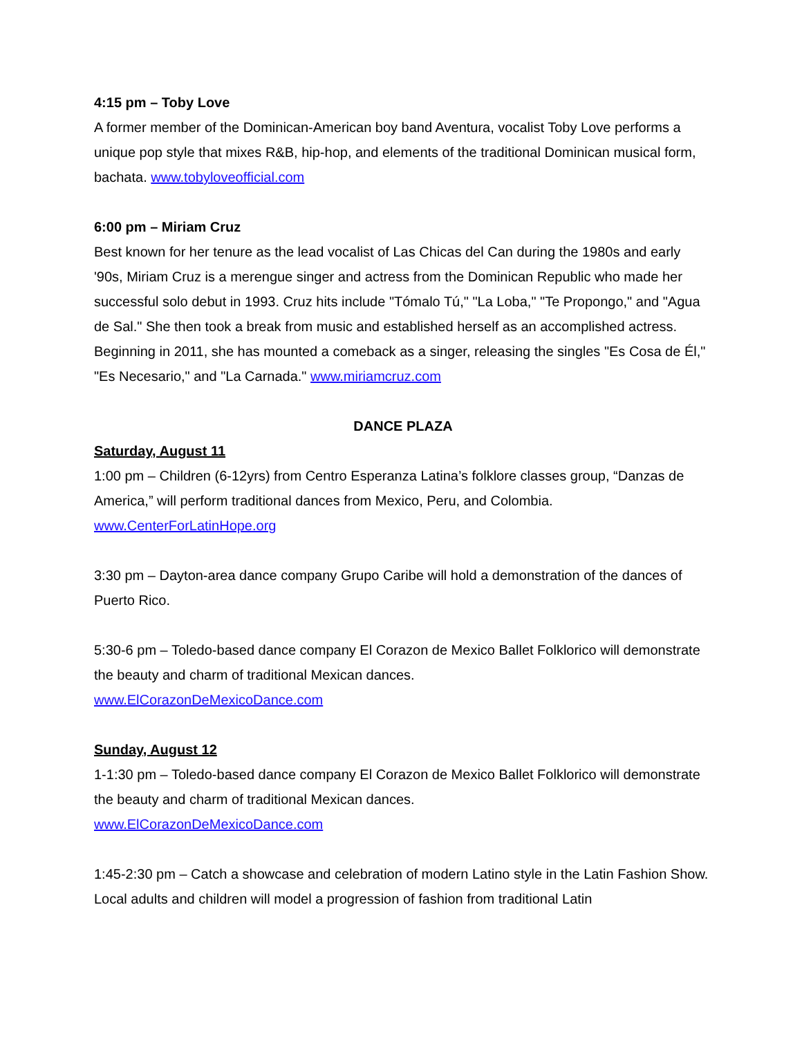4:15 pm – Toby Love
A former member of the Dominican-American boy band Aventura, vocalist Toby Love performs a unique pop style that mixes R&B, hip-hop, and elements of the traditional Dominican musical form, bachata. www.tobyloveofficial.com
6:00 pm – Miriam Cruz
Best known for her tenure as the lead vocalist of Las Chicas del Can during the 1980s and early '90s, Miriam Cruz is a merengue singer and actress from the Dominican Republic who made her successful solo debut in 1993. Cruz hits include "Tómalo Tú," "La Loba," "Te Propongo," and "Agua de Sal." She then took a break from music and established herself as an accomplished actress. Beginning in 2011, she has mounted a comeback as a singer, releasing the singles "Es Cosa de Él," "Es Necesario," and "La Carnada." www.miriamcruz.com
DANCE PLAZA
Saturday, August 11
1:00 pm – Children (6-12yrs) from Centro Esperanza Latina’s folklore classes group, “Danzas de America,” will perform traditional dances from Mexico, Peru, and Colombia.
www.CenterForLatinHope.org
3:30 pm – Dayton-area dance company Grupo Caribe will hold a demonstration of the dances of Puerto Rico.
5:30-6 pm – Toledo-based dance company El Corazon de Mexico Ballet Folklorico will demonstrate the beauty and charm of traditional Mexican dances.
www.ElCorazonDeMexicoDance.com
Sunday, August 12
1-1:30 pm – Toledo-based dance company El Corazon de Mexico Ballet Folklorico will demonstrate the beauty and charm of traditional Mexican dances.
www.ElCorazonDeMexicoDance.com
1:45-2:30 pm – Catch a showcase and celebration of modern Latino style in the Latin Fashion Show. Local adults and children will model a progression of fashion from traditional Latin